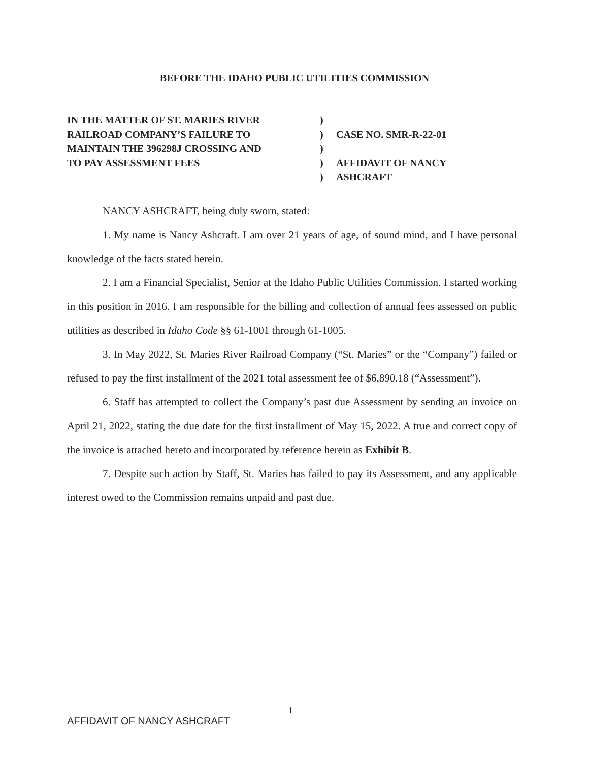BEFORE THE IDAHO PUBLIC UTILITIES COMMISSION
IN THE MATTER OF ST. MARIES RIVER
RAILROAD COMPANY’S FAILURE TO
MAINTAIN THE 396298J CROSSING AND
TO PAY ASSESSMENT FEES
)
)
)
)
)
CASE NO. SMR-R-22-01
AFFIDAVIT OF NANCY
ASHCRAFT
NANCY ASHCRAFT, being duly sworn, stated:
1. My name is Nancy Ashcraft. I am over 21 years of age, of sound mind, and I have personal knowledge of the facts stated herein.
2. I am a Financial Specialist, Senior at the Idaho Public Utilities Commission. I started working in this position in 2016. I am responsible for the billing and collection of annual fees assessed on public utilities as described in Idaho Code §§ 61-1001 through 61-1005.
3. In May 2022, St. Maries River Railroad Company (“St. Maries” or the “Company”) failed or refused to pay the first installment of the 2021 total assessment fee of $6,890.18 (“Assessment”).
6. Staff has attempted to collect the Company’s past due Assessment by sending an invoice on April 21, 2022, stating the due date for the first installment of May 15, 2022. A true and correct copy of the invoice is attached hereto and incorporated by reference herein as Exhibit B.
7. Despite such action by Staff, St. Maries has failed to pay its Assessment, and any applicable interest owed to the Commission remains unpaid and past due.
1
AFFIDAVIT OF NANCY ASHCRAFT